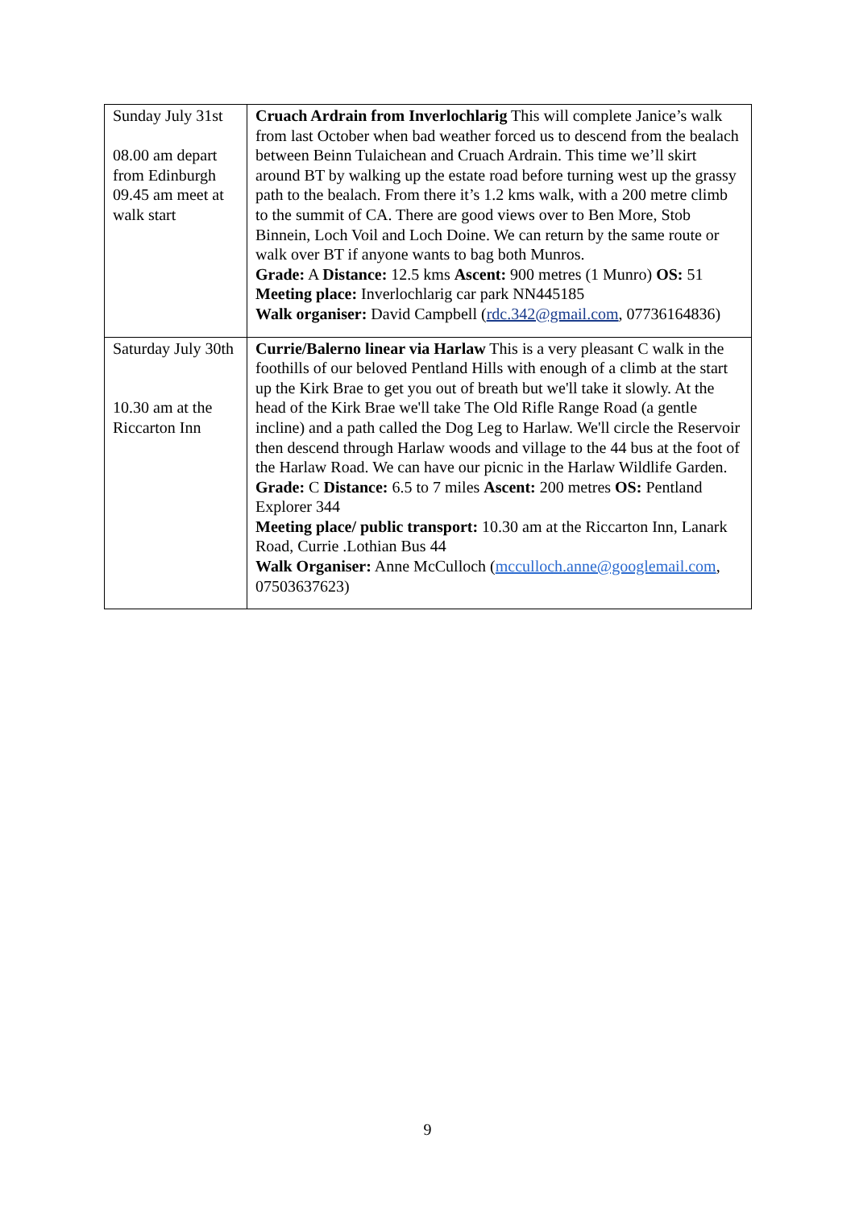| Sunday July 31st 08.00 am depart from Edinburgh 09.45 am meet at walk start | Cruach Ardrain from Inverlochlarig This will complete Janice’s walk from last October when bad weather forced us to descend from the bealach between Beinn Tulaichean and Cruach Ardrain. This time we’ll skirt around BT by walking up the estate road before turning west up the grassy path to the bealach. From there it’s 1.2 kms walk, with a 200 metre climb to the summit of CA. There are good views over to Ben More, Stob Binnein, Loch Voil and Loch Doine. We can return by the same route or walk over BT if anyone wants to bag both Munros. Grade: A Distance: 12.5 kms Ascent: 900 metres (1 Munro) OS: 51 Meeting place: Inverlochlarig car park NN445185 Walk organiser: David Campbell ( rdc.342@gmail.com , 07736164836) |
| Saturday July 30th 10.30 am at the Riccarton Inn | Currie/Balerno linear via Harlaw This is a very pleasant C walk in the foothills of our beloved Pentland Hills with enough of a climb at the start up the Kirk Brae to get you out of breath but we'll take it slowly. At the head of the Kirk Brae we'll take The Old Rifle Range Road (a gentle incline) and a path called the Dog Leg to Harlaw. We'll circle the Reservoir then descend through Harlaw woods and village to the 44 bus at the foot of the Harlaw Road. We can have our picnic in the Harlaw Wildlife Garden. Grade: C Distance: 6.5 to 7 miles Ascent: 200 metres OS: Pentland Explorer 344 Meeting place/ public transport: 10.30 am at the Riccarton Inn, Lanark Road, Currie .Lothian Bus 44 Walk Organiser: Anne McCulloch ( mcculloch.anne@googlemail.com , 07503637623) |
9